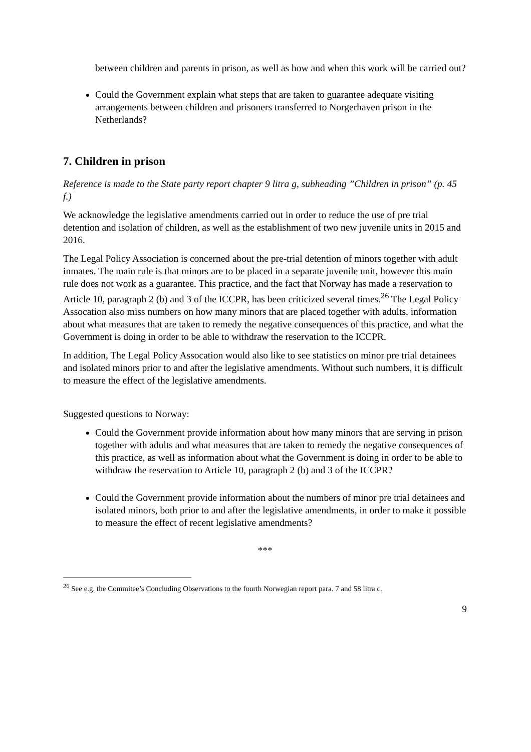between children and parents in prison, as well as how and when this work will be carried out?
Could the Government explain what steps that are taken to guarantee adequate visiting arrangements between children and prisoners transferred to Norgerhaven prison in the Netherlands?
7. Children in prison
Reference is made to the State party report chapter 9 litra g, subheading ”Children in prison” (p. 45 f.)
We acknowledge the legislative amendments carried out in order to reduce the use of pre trial detention and isolation of children, as well as the establishment of two new juvenile units in 2015 and 2016.
The Legal Policy Association is concerned about the pre-trial detention of minors together with adult inmates. The main rule is that minors are to be placed in a separate juvenile unit, however this main rule does not work as a guarantee. This practice, and the fact that Norway has made a reservation to Article 10, paragraph 2 (b) and 3 of the ICCPR, has been criticized several times.<sup>26</sup> The Legal Policy Assocation also miss numbers on how many minors that are placed together with adults, information about what measures that are taken to remedy the negative consequences of this practice, and what the Government is doing in order to be able to withdraw the reservation to the ICCPR.
In addition, The Legal Policy Assocation would also like to see statistics on minor pre trial detainees and isolated minors prior to and after the legislative amendments. Without such numbers, it is difficult to measure the effect of the legislative amendments.
Suggested questions to Norway:
Could the Government provide information about how many minors that are serving in prison together with adults and what measures that are taken to remedy the negative consequences of this practice, as well as information about what the Government is doing in order to be able to withdraw the reservation to Article 10, paragraph 2 (b) and 3 of the ICCPR?
Could the Government provide information about the numbers of minor pre trial detainees and isolated minors, both prior to and after the legislative amendments, in order to make it possible to measure the effect of recent legislative amendments?
***
<sup>26</sup> See e.g. the Commitee’s Concluding Observations to the fourth Norwegian report para. 7 and 58 litra c.
9